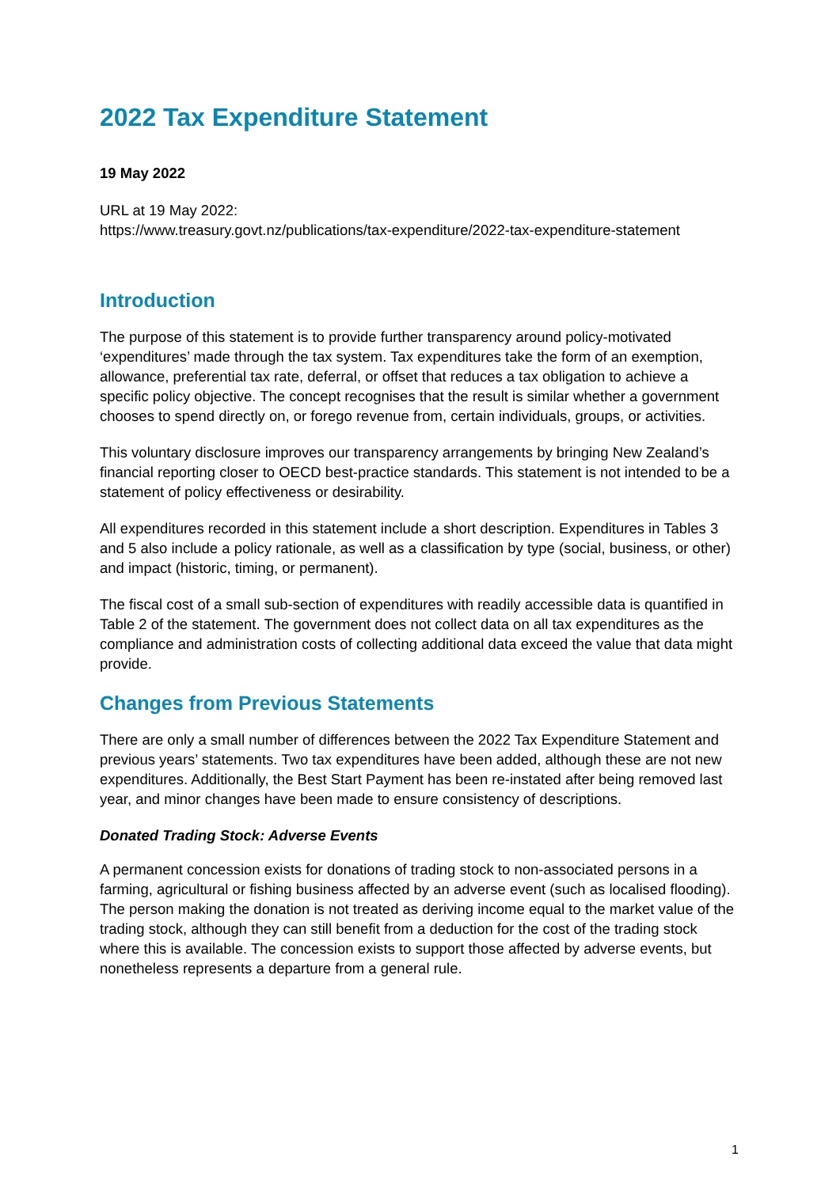2022 Tax Expenditure Statement
19 May 2022
URL at 19 May 2022:
https://www.treasury.govt.nz/publications/tax-expenditure/2022-tax-expenditure-statement
Introduction
The purpose of this statement is to provide further transparency around policy-motivated ‘expenditures’ made through the tax system. Tax expenditures take the form of an exemption, allowance, preferential tax rate, deferral, or offset that reduces a tax obligation to achieve a specific policy objective. The concept recognises that the result is similar whether a government chooses to spend directly on, or forego revenue from, certain individuals, groups, or activities.
This voluntary disclosure improves our transparency arrangements by bringing New Zealand’s financial reporting closer to OECD best-practice standards. This statement is not intended to be a statement of policy effectiveness or desirability.
All expenditures recorded in this statement include a short description. Expenditures in Tables 3 and 5 also include a policy rationale, as well as a classification by type (social, business, or other) and impact (historic, timing, or permanent).
The fiscal cost of a small sub-section of expenditures with readily accessible data is quantified in Table 2 of the statement. The government does not collect data on all tax expenditures as the compliance and administration costs of collecting additional data exceed the value that data might provide.
Changes from Previous Statements
There are only a small number of differences between the 2022 Tax Expenditure Statement and previous years’ statements. Two tax expenditures have been added, although these are not new expenditures. Additionally, the Best Start Payment has been re-instated after being removed last year, and minor changes have been made to ensure consistency of descriptions.
Donated Trading Stock: Adverse Events
A permanent concession exists for donations of trading stock to non-associated persons in a farming, agricultural or fishing business affected by an adverse event (such as localised flooding). The person making the donation is not treated as deriving income equal to the market value of the trading stock, although they can still benefit from a deduction for the cost of the trading stock where this is available. The concession exists to support those affected by adverse events, but nonetheless represents a departure from a general rule.
1